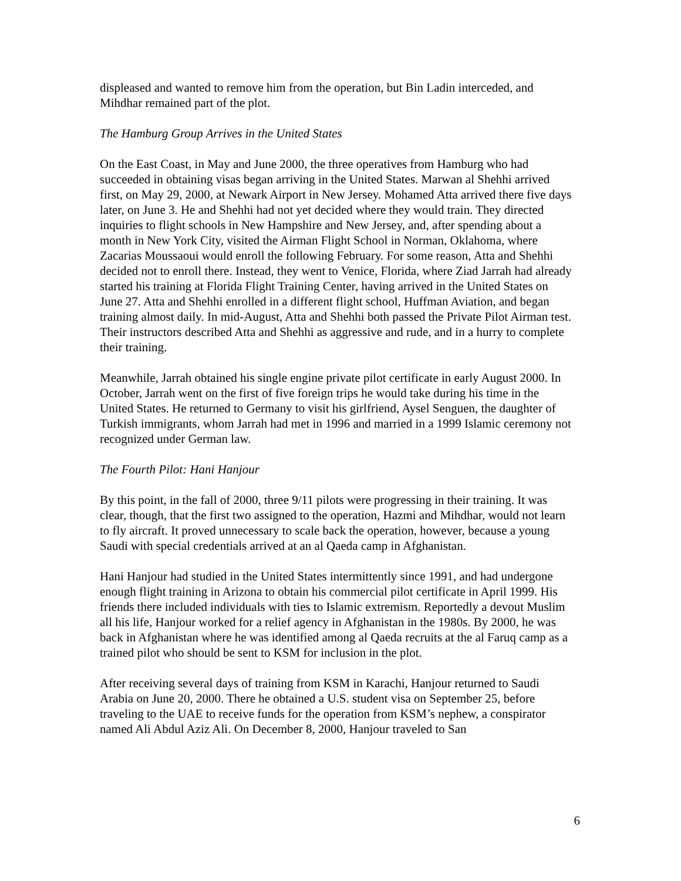displeased and wanted to remove him from the operation, but Bin Ladin interceded, and Mihdhar remained part of the plot.
The Hamburg Group Arrives in the United States
On the East Coast, in May and June 2000, the three operatives from Hamburg who had succeeded in obtaining visas began arriving in the United States. Marwan al Shehhi arrived first, on May 29, 2000, at Newark Airport in New Jersey. Mohamed Atta arrived there five days later, on June 3. He and Shehhi had not yet decided where they would train. They directed inquiries to flight schools in New Hampshire and New Jersey, and, after spending about a month in New York City, visited the Airman Flight School in Norman, Oklahoma, where Zacarias Moussaoui would enroll the following February. For some reason, Atta and Shehhi decided not to enroll there. Instead, they went to Venice, Florida, where Ziad Jarrah had already started his training at Florida Flight Training Center, having arrived in the United States on June 27. Atta and Shehhi enrolled in a different flight school, Huffman Aviation, and began training almost daily. In mid-August, Atta and Shehhi both passed the Private Pilot Airman test. Their instructors described Atta and Shehhi as aggressive and rude, and in a hurry to complete their training.
Meanwhile, Jarrah obtained his single engine private pilot certificate in early August 2000. In October, Jarrah went on the first of five foreign trips he would take during his time in the United States. He returned to Germany to visit his girlfriend, Aysel Senguen, the daughter of Turkish immigrants, whom Jarrah had met in 1996 and married in a 1999 Islamic ceremony not recognized under German law.
The Fourth Pilot: Hani Hanjour
By this point, in the fall of 2000, three 9/11 pilots were progressing in their training. It was clear, though, that the first two assigned to the operation, Hazmi and Mihdhar, would not learn to fly aircraft. It proved unnecessary to scale back the operation, however, because a young Saudi with special credentials arrived at an al Qaeda camp in Afghanistan.
Hani Hanjour had studied in the United States intermittently since 1991, and had undergone enough flight training in Arizona to obtain his commercial pilot certificate in April 1999. His friends there included individuals with ties to Islamic extremism. Reportedly a devout Muslim all his life, Hanjour worked for a relief agency in Afghanistan in the 1980s. By 2000, he was back in Afghanistan where he was identified among al Qaeda recruits at the al Faruq camp as a trained pilot who should be sent to KSM for inclusion in the plot.
After receiving several days of training from KSM in Karachi, Hanjour returned to Saudi Arabia on June 20, 2000. There he obtained a U.S. student visa on September 25, before traveling to the UAE to receive funds for the operation from KSM’s nephew, a conspirator named Ali Abdul Aziz Ali. On December 8, 2000, Hanjour traveled to San
6